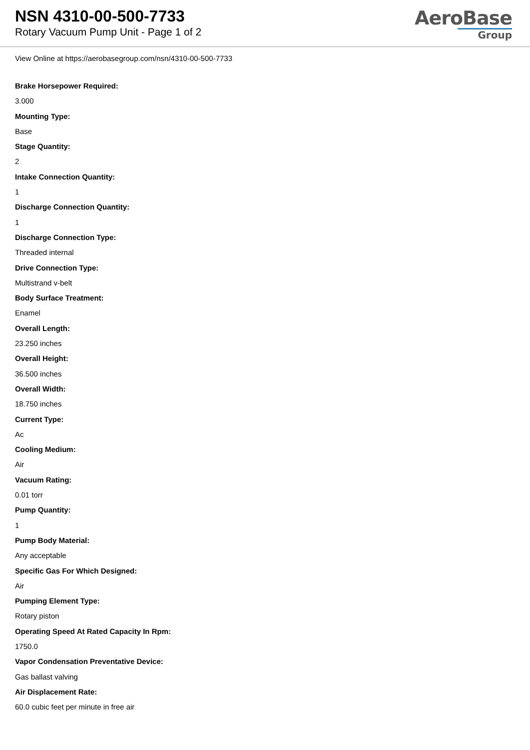NSN 4310-00-500-7733
Rotary Vacuum Pump Unit - Page 1 of 2
AeroBase
Group
View Online at https://aerobasegroup.com/nsn/4310-00-500-7733
Brake Horsepower Required:
3.000
Mounting Type:
Base
Stage Quantity:
2
Intake Connection Quantity:
1
Discharge Connection Quantity:
1
Discharge Connection Type:
Threaded internal
Drive Connection Type:
Multistrand v-belt
Body Surface Treatment:
Enamel
Overall Length:
23.250 inches
Overall Height:
36.500 inches
Overall Width:
18.750 inches
Current Type:
Ac
Cooling Medium:
Air
Vacuum Rating:
0.01 torr
Pump Quantity:
1
Pump Body Material:
Any acceptable
Specific Gas For Which Designed:
Air
Pumping Element Type:
Rotary piston
Operating Speed At Rated Capacity In Rpm:
1750.0
Vapor Condensation Preventative Device:
Gas ballast valving
Air Displacement Rate:
60.0 cubic feet per minute in free air